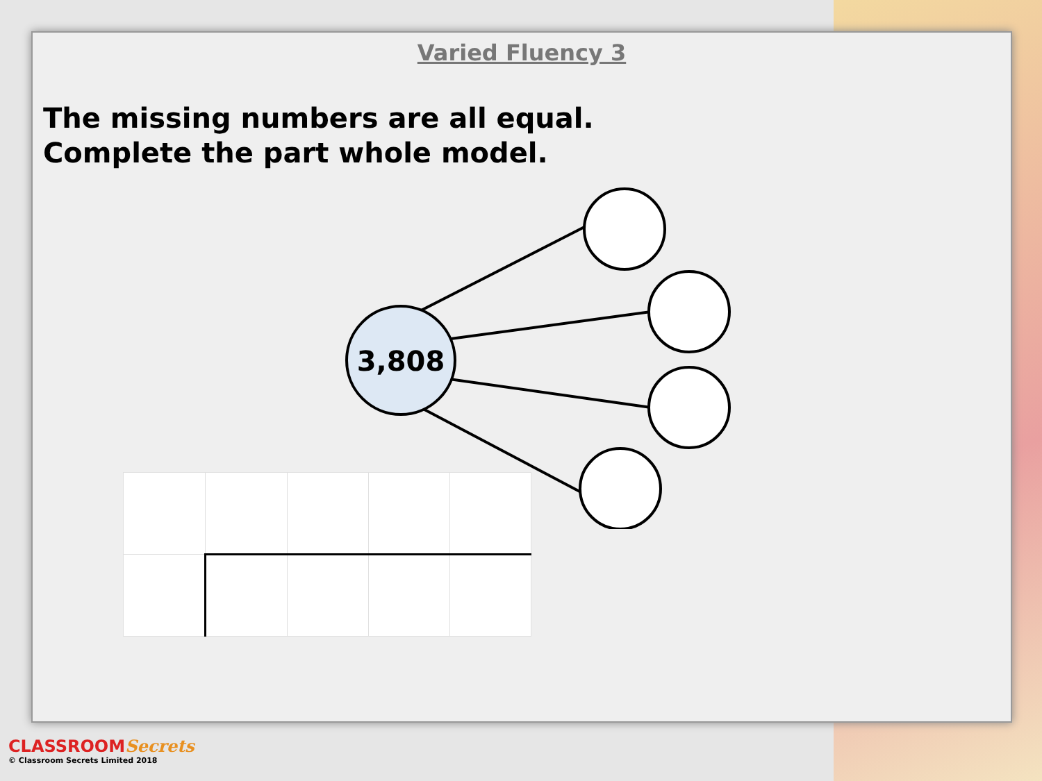Varied Fluency 3
The missing numbers are all equal.
Complete the part whole model.
3,808
CLASSROOMSecrets
© Classroom Secrets Limited 2018